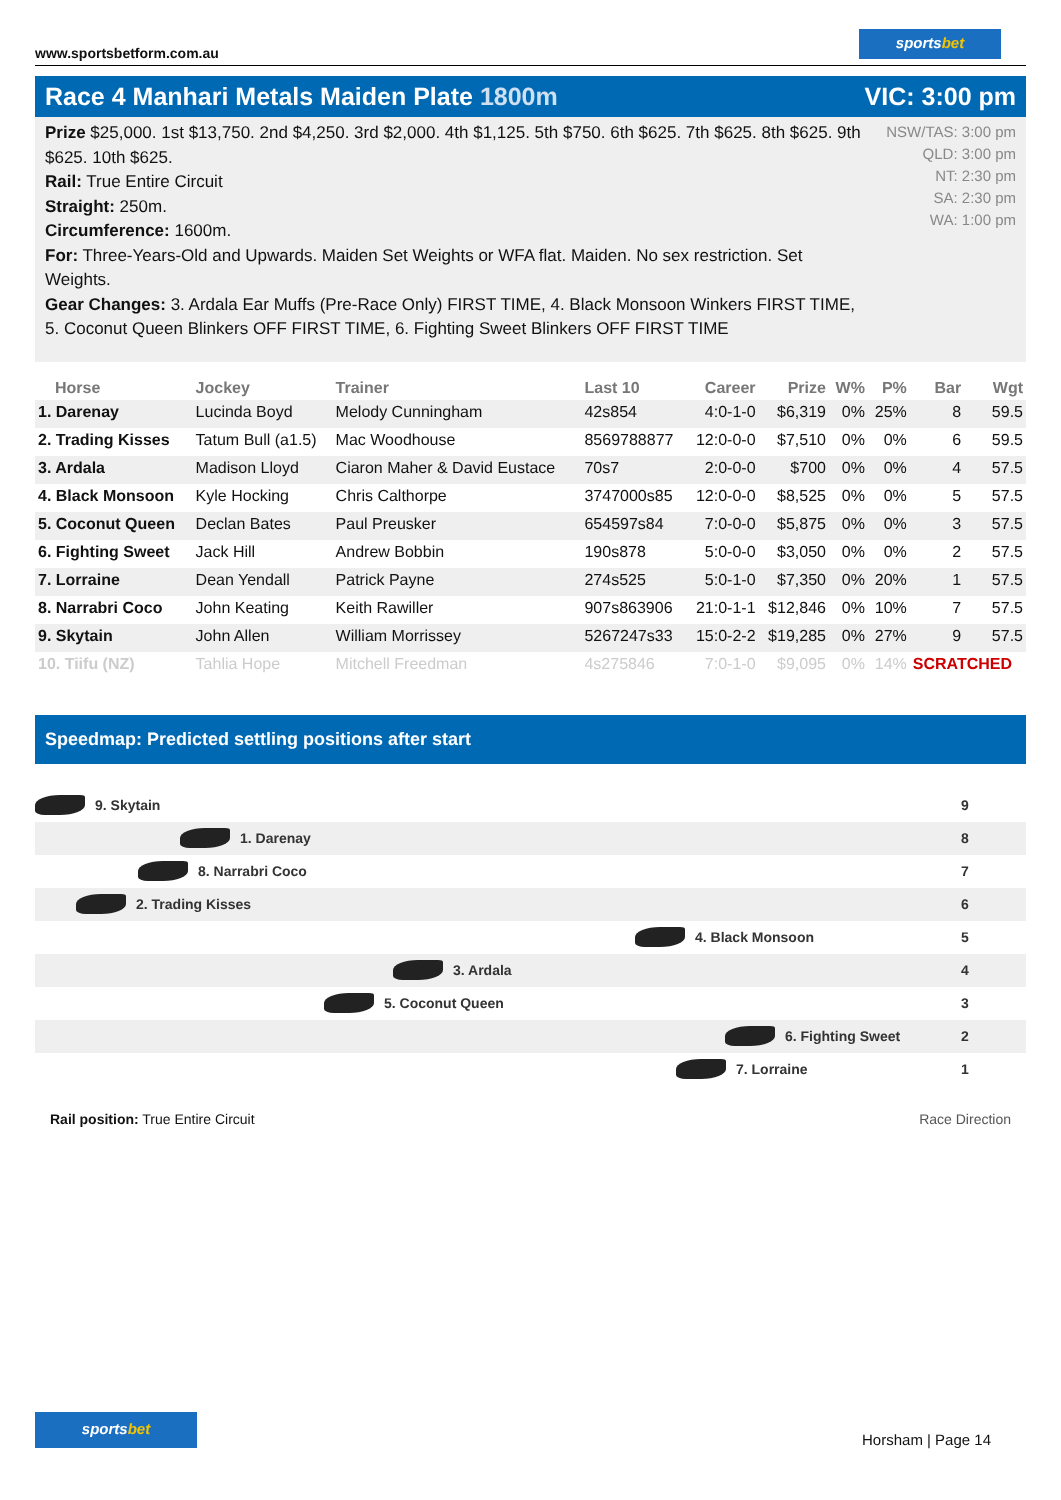www.sportsbetform.com.au
sportsbet
Race 4 Manhari Metals Maiden Plate 1800m
VIC: 3:00 pm
Prize $25,000. 1st $13,750. 2nd $4,250. 3rd $2,000. 4th $1,125. 5th $750. 6th $625. 7th $625. 8th $625. 9th $625. 10th $625.
Rail: True Entire Circuit
Straight: 250m.
Circumference: 1600m.
For: Three-Years-Old and Upwards. Maiden Set Weights or WFA flat. Maiden. No sex restriction. Set Weights.
Gear Changes: 3. Ardala Ear Muffs (Pre-Race Only) FIRST TIME, 4. Black Monsoon Winkers FIRST TIME, 5. Coconut Queen Blinkers OFF FIRST TIME, 6. Fighting Sweet Blinkers OFF FIRST TIME
NSW/TAS: 3:00 pm
QLD: 3:00 pm
NT: 2:30 pm
SA: 2:30 pm
WA: 1:00 pm
| Horse | Jockey | Trainer | Last 10 | Career | Prize | W% | P% | Bar | Wgt |
| --- | --- | --- | --- | --- | --- | --- | --- | --- | --- |
| 1. Darenay | Lucinda Boyd | Melody Cunningham | 42s854 | 4:0-1-0 | $6,319 | 0% | 25% | 8 | 59.5 |
| 2. Trading Kisses | Tatum Bull (a1.5) | Mac Woodhouse | 8569788877 | 12:0-0-0 | $7,510 | 0% | 0% | 6 | 59.5 |
| 3. Ardala | Madison Lloyd | Ciaron Maher & David Eustace | 70s7 | 2:0-0-0 | $700 | 0% | 0% | 4 | 57.5 |
| 4. Black Monsoon | Kyle Hocking | Chris Calthorpe | 3747000s85 | 12:0-0-0 | $8,525 | 0% | 0% | 5 | 57.5 |
| 5. Coconut Queen | Declan Bates | Paul Preusker | 654597s84 | 7:0-0-0 | $5,875 | 0% | 0% | 3 | 57.5 |
| 6. Fighting Sweet | Jack Hill | Andrew Bobbin | 190s878 | 5:0-0-0 | $3,050 | 0% | 0% | 2 | 57.5 |
| 7. Lorraine | Dean Yendall | Patrick Payne | 274s525 | 5:0-1-0 | $7,350 | 0% | 20% | 1 | 57.5 |
| 8. Narrabri Coco | John Keating | Keith Rawiller | 907s863906 | 21:0-1-1 | $12,846 | 0% | 10% | 7 | 57.5 |
| 9. Skytain | John Allen | William Morrissey | 5267247s33 | 15:0-2-2 | $19,285 | 0% | 27% | 9 | 57.5 |
| 10. Tiifu (NZ) | Tahlia Hope | Mitchell Freedman | 4s275846 | 7:0-1-0 | $9,095 | 0% | 14% | SCRATCHED | |
Speedmap: Predicted settling positions after start
9. Skytain 9
1. Darenay 8
8. Narrabri Coco 7
2. Trading Kisses 6
4. Black Monsoon 5
3. Ardala 4
5. Coconut Queen 3
6. Fighting Sweet 2
7. Lorraine 1
Rail position: True Entire Circuit
Race Direction
sportsbet
Horsham | Page 14